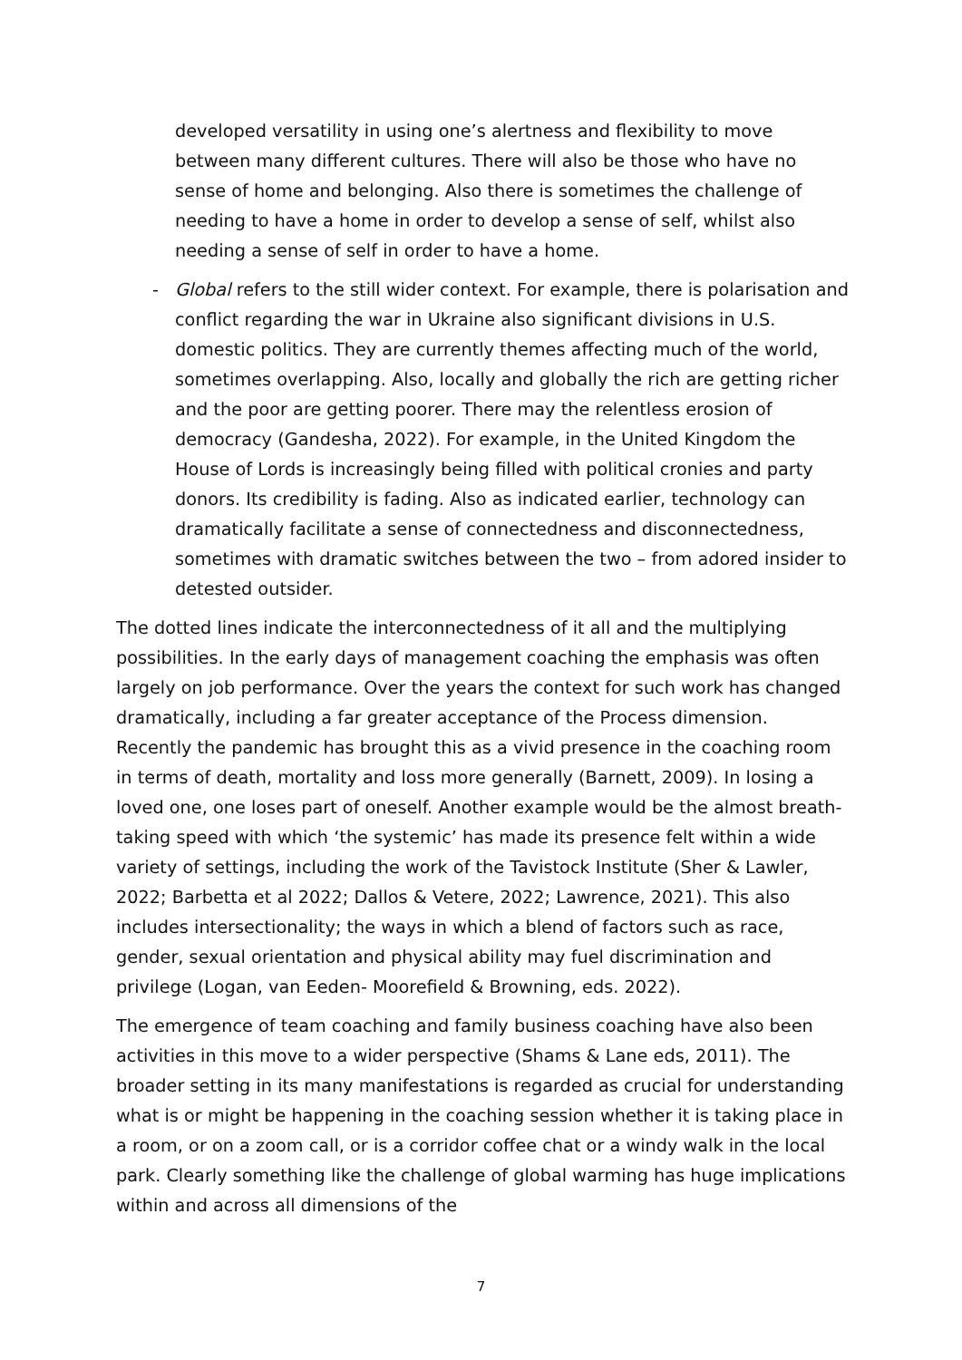developed versatility in using one’s alertness and flexibility to move between many different cultures. There will also be those who have no sense of home and belonging. Also there is sometimes the challenge of needing to have a home in order to develop a sense of self, whilst also needing a sense of self in order to have a home.
- Global refers to the still wider context. For example, there is polarisation and conflict regarding the war in Ukraine also significant divisions in U.S. domestic politics. They are currently themes affecting much of the world, sometimes overlapping. Also, locally and globally the rich are getting richer and the poor are getting poorer. There may the relentless erosion of democracy (Gandesha, 2022). For example, in the United Kingdom the House of Lords is increasingly being filled with political cronies and party donors. Its credibility is fading. Also as indicated earlier, technology can dramatically facilitate a sense of connectedness and disconnectedness, sometimes with dramatic switches between the two – from adored insider to detested outsider.
The dotted lines indicate the interconnectedness of it all and the multiplying possibilities. In the early days of management coaching the emphasis was often largely on job performance. Over the years the context for such work has changed dramatically, including a far greater acceptance of the Process dimension. Recently the pandemic has brought this as a vivid presence in the coaching room in terms of death, mortality and loss more generally (Barnett, 2009). In losing a loved one, one loses part of oneself. Another example would be the almost breath-taking speed with which ‘the systemic’ has made its presence felt within a wide variety of settings, including the work of the Tavistock Institute (Sher & Lawler, 2022; Barbetta et al 2022; Dallos & Vetere, 2022; Lawrence, 2021). This also includes intersectionality; the ways in which a blend of factors such as race, gender, sexual orientation and physical ability may fuel discrimination and privilege (Logan, van Eeden- Moorefield & Browning, eds. 2022).
The emergence of team coaching and family business coaching have also been activities in this move to a wider perspective (Shams & Lane eds, 2011). The broader setting in its many manifestations is regarded as crucial for understanding what is or might be happening in the coaching session whether it is taking place in a room, or on a zoom call, or is a corridor coffee chat or a windy walk in the local park. Clearly something like the challenge of global warming has huge implications within and across all dimensions of the
7